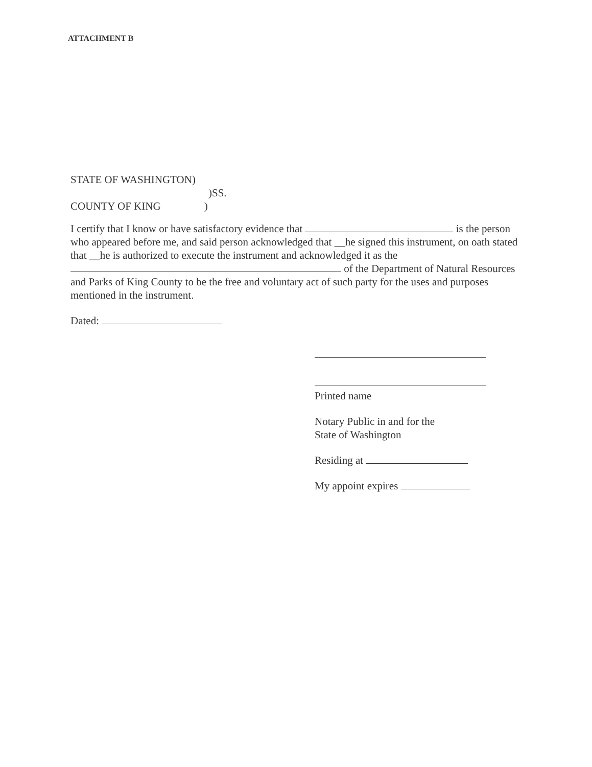ATTACHMENT B
STATE OF WASHINGTON)
)SS.
COUNTY OF KING )
I certify that I know or have satisfactory evidence that is the person who appeared before me, and said person acknowledged that __he signed this instrument, on oath stated that __he is authorized to execute the instrument and acknowledged it as the of the Department of Natural Resources and Parks of King County to be the free and voluntary act of such party for the uses and purposes mentioned in the instrument.
Dated:
Printed name
Notary Public in and for the
State of Washington
Residing at
My appoint expires